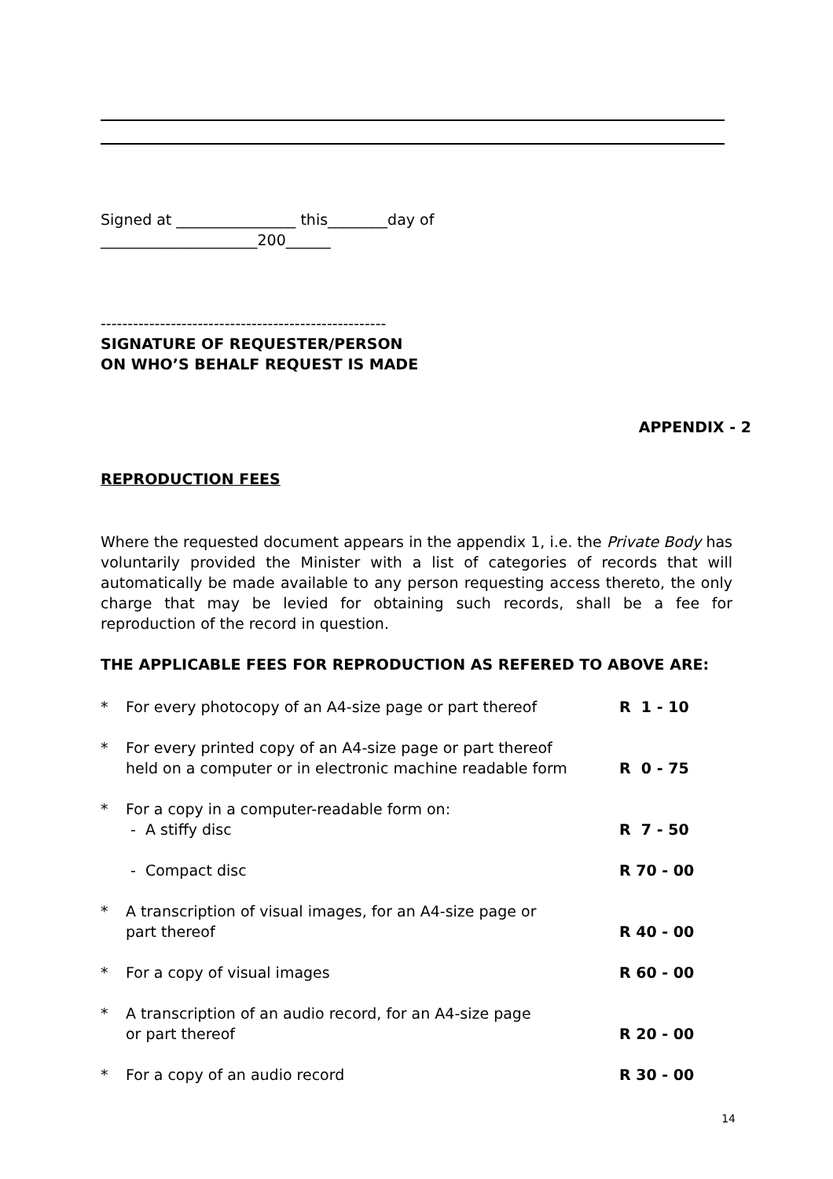Signed at ________________ this________day of
_____________________200______
-----------------------------------------------------
SIGNATURE OF REQUESTER/PERSON
ON WHO’S BEHALF REQUEST IS MADE
APPENDIX - 2
REPRODUCTION FEES
Where the requested document appears in the appendix 1, i.e. the Private Body has voluntarily provided the Minister with a list of categories of records that will automatically be made available to any person requesting access thereto, the only charge that may be levied for obtaining such records, shall be a fee for reproduction of the record in question.
THE APPLICABLE FEES FOR REPRODUCTION AS REFERED TO ABOVE ARE:
| * | For every photocopy of an A4-size page or part thereof | R 1 - 10 |
| * | For every printed copy of an A4-size page or part thereof held on a computer or in electronic machine readable form | R 0 - 75 |
| * | For a copy in a computer-readable form on: - A stiffy disc | R 7 - 50 |
| | - Compact disc | R 70 - 00 |
| * | A transcription of visual images, for an A4-size page or part thereof | R 40 - 00 |
| * | For a copy of visual images | R 60 - 00 |
| * | A transcription of an audio record, for an A4-size page or part thereof | R 20 - 00 |
| * | For a copy of an audio record | R 30 - 00 |
14